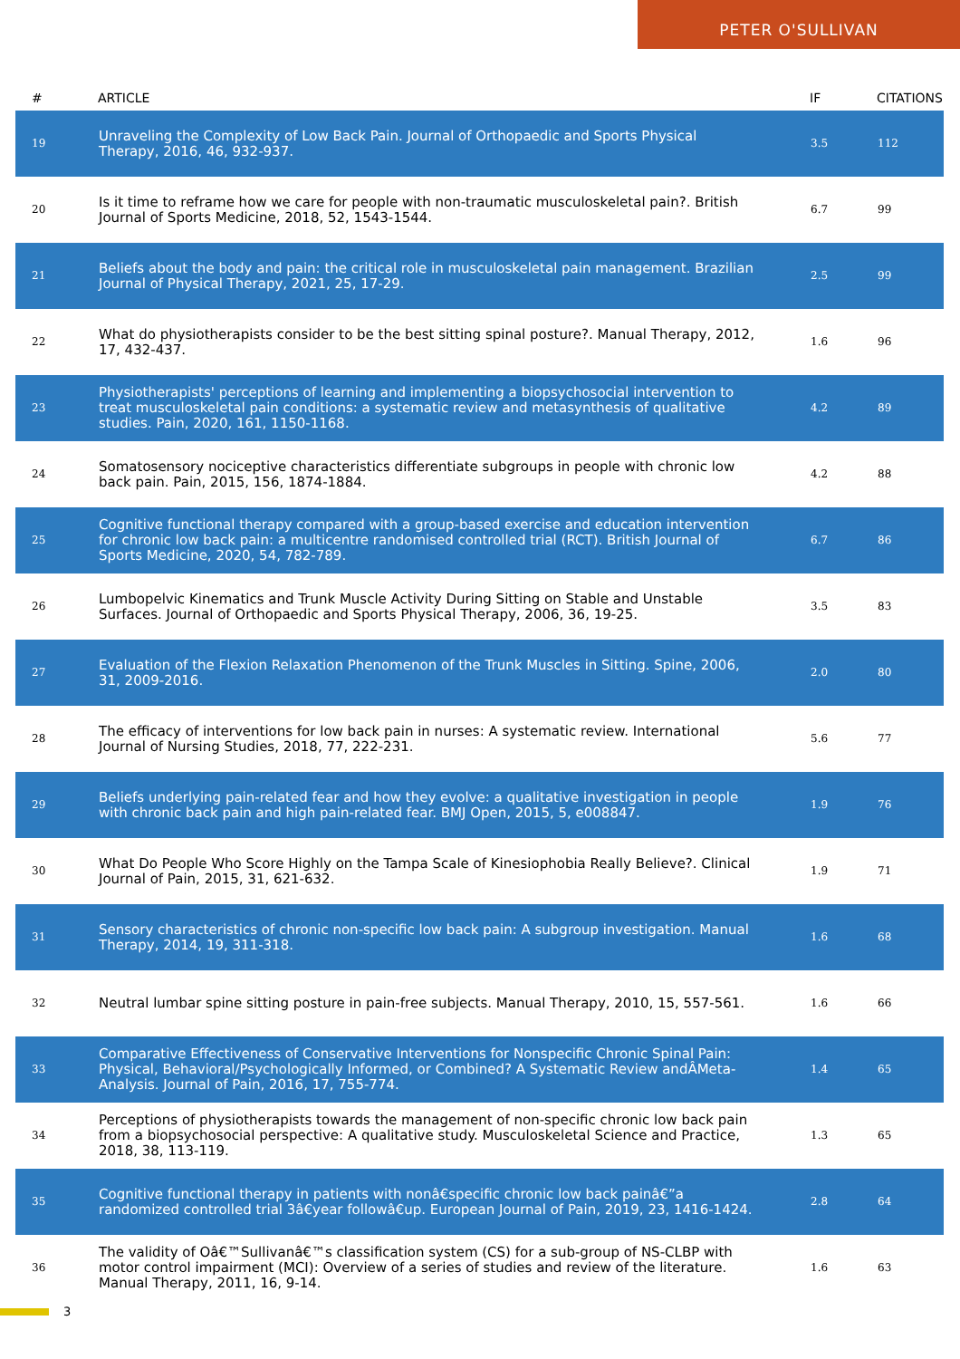PETER O'SULLIVAN
| # | ARTICLE | IF | CITATIONS |
| --- | --- | --- | --- |
| 19 | Unraveling the Complexity of Low Back Pain. Journal of Orthopaedic and Sports Physical Therapy, 2016, 46, 932-937. | 3.5 | 112 |
| 20 | Is it time to reframe how we care for people with non-traumatic musculoskeletal pain?. British Journal of Sports Medicine, 2018, 52, 1543-1544. | 6.7 | 99 |
| 21 | Beliefs about the body and pain: the critical role in musculoskeletal pain management. Brazilian Journal of Physical Therapy, 2021, 25, 17-29. | 2.5 | 99 |
| 22 | What do physiotherapists consider to be the best sitting spinal posture?. Manual Therapy, 2012, 17, 432-437. | 1.6 | 96 |
| 23 | Physiotherapists' perceptions of learning and implementing a biopsychosocial intervention to treat musculoskeletal pain conditions: a systematic review and metasynthesis of qualitative studies. Pain, 2020, 161, 1150-1168. | 4.2 | 89 |
| 24 | Somatosensory nociceptive characteristics differentiate subgroups in people with chronic low back pain. Pain, 2015, 156, 1874-1884. | 4.2 | 88 |
| 25 | Cognitive functional therapy compared with a group-based exercise and education intervention for chronic low back pain: a multicentre randomised controlled trial (RCT). British Journal of Sports Medicine, 2020, 54, 782-789. | 6.7 | 86 |
| 26 | Lumbopelvic Kinematics and Trunk Muscle Activity During Sitting on Stable and Unstable Surfaces. Journal of Orthopaedic and Sports Physical Therapy, 2006, 36, 19-25. | 3.5 | 83 |
| 27 | Evaluation of the Flexion Relaxation Phenomenon of the Trunk Muscles in Sitting. Spine, 2006, 31, 2009-2016. | 2.0 | 80 |
| 28 | The efficacy of interventions for low back pain in nurses: A systematic review. International Journal of Nursing Studies, 2018, 77, 222-231. | 5.6 | 77 |
| 29 | Beliefs underlying pain-related fear and how they evolve: a qualitative investigation in people with chronic back pain and high pain-related fear. BMJ Open, 2015, 5, e008847. | 1.9 | 76 |
| 30 | What Do People Who Score Highly on the Tampa Scale of Kinesiophobia Really Believe?. Clinical Journal of Pain, 2015, 31, 621-632. | 1.9 | 71 |
| 31 | Sensory characteristics of chronic non-specific low back pain: A subgroup investigation. Manual Therapy, 2014, 19, 311-318. | 1.6 | 68 |
| 32 | Neutral lumbar spine sitting posture in pain-free subjects. Manual Therapy, 2010, 15, 557-561. | 1.6 | 66 |
| 33 | Comparative Effectiveness of Conservative Interventions for Nonspecific Chronic Spinal Pain: Physical, Behavioral/Psychologically Informed, or Combined? A Systematic Review andÂMeta-Analysis. Journal of Pain, 2016, 17, 755-774. | 1.4 | 65 |
| 34 | Perceptions of physiotherapists towards the management of non-specific chronic low back pain from a biopsychosocial perspective: A qualitative study. Musculoskeletal Science and Practice, 2018, 38, 113-119. | 1.3 | 65 |
| 35 | Cognitive functional therapy in patients with nonâ€specific chronic low back painâ€”a randomized controlled trial 3â€year followâ€up. European Journal of Pain, 2019, 23, 1416-1424. | 2.8 | 64 |
| 36 | The validity of Oâ€™Sullivanâ€™s classification system (CS) for a sub-group of NS-CLBP with motor control impairment (MCI): Overview of a series of studies and review of the literature. Manual Therapy, 2011, 16, 9-14. | 1.6 | 63 |
3